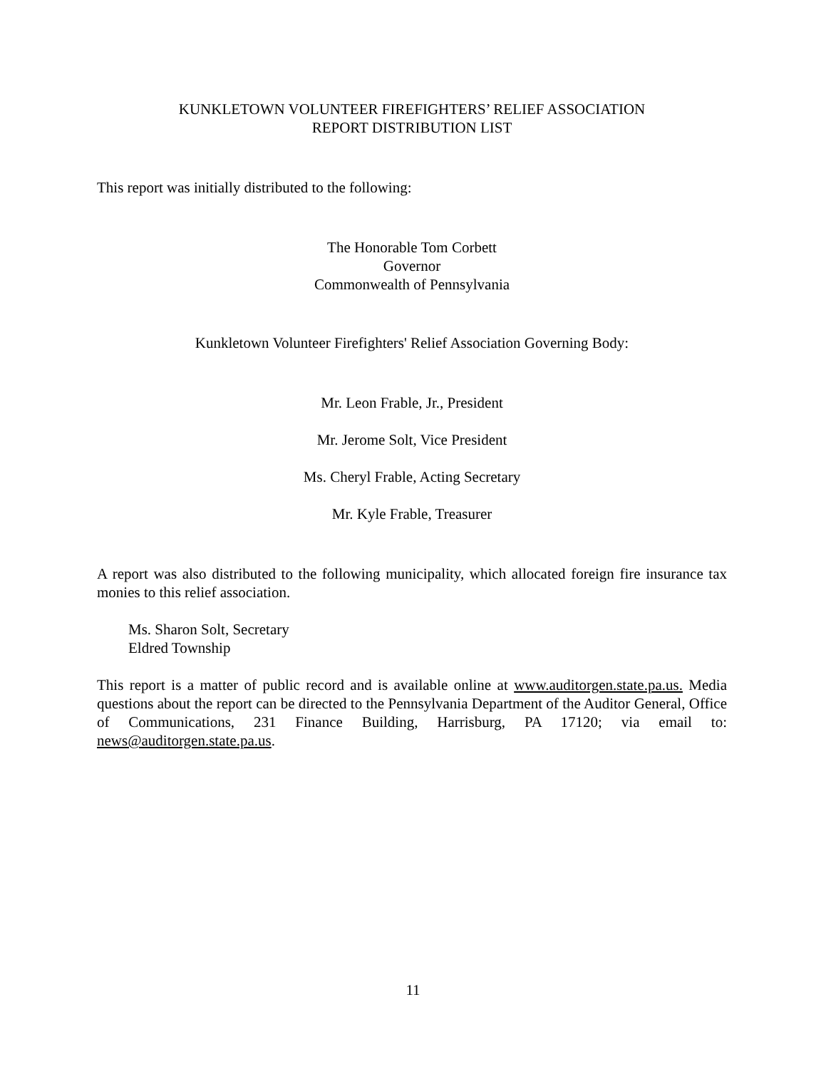KUNKLETOWN VOLUNTEER FIREFIGHTERS’ RELIEF ASSOCIATION
REPORT DISTRIBUTION LIST
This report was initially distributed to the following:
The Honorable Tom Corbett
Governor
Commonwealth of Pennsylvania
Kunkletown Volunteer Firefighters' Relief Association Governing Body:
Mr. Leon Frable, Jr., President
Mr. Jerome Solt, Vice President
Ms. Cheryl Frable, Acting Secretary
Mr. Kyle Frable, Treasurer
A report was also distributed to the following municipality, which allocated foreign fire insurance tax monies to this relief association.
Ms. Sharon Solt, Secretary
Eldred Township
This report is a matter of public record and is available online at www.auditorgen.state.pa.us. Media questions about the report can be directed to the Pennsylvania Department of the Auditor General, Office of Communications, 231 Finance Building, Harrisburg, PA 17120; via email to: news@auditorgen.state.pa.us.
11